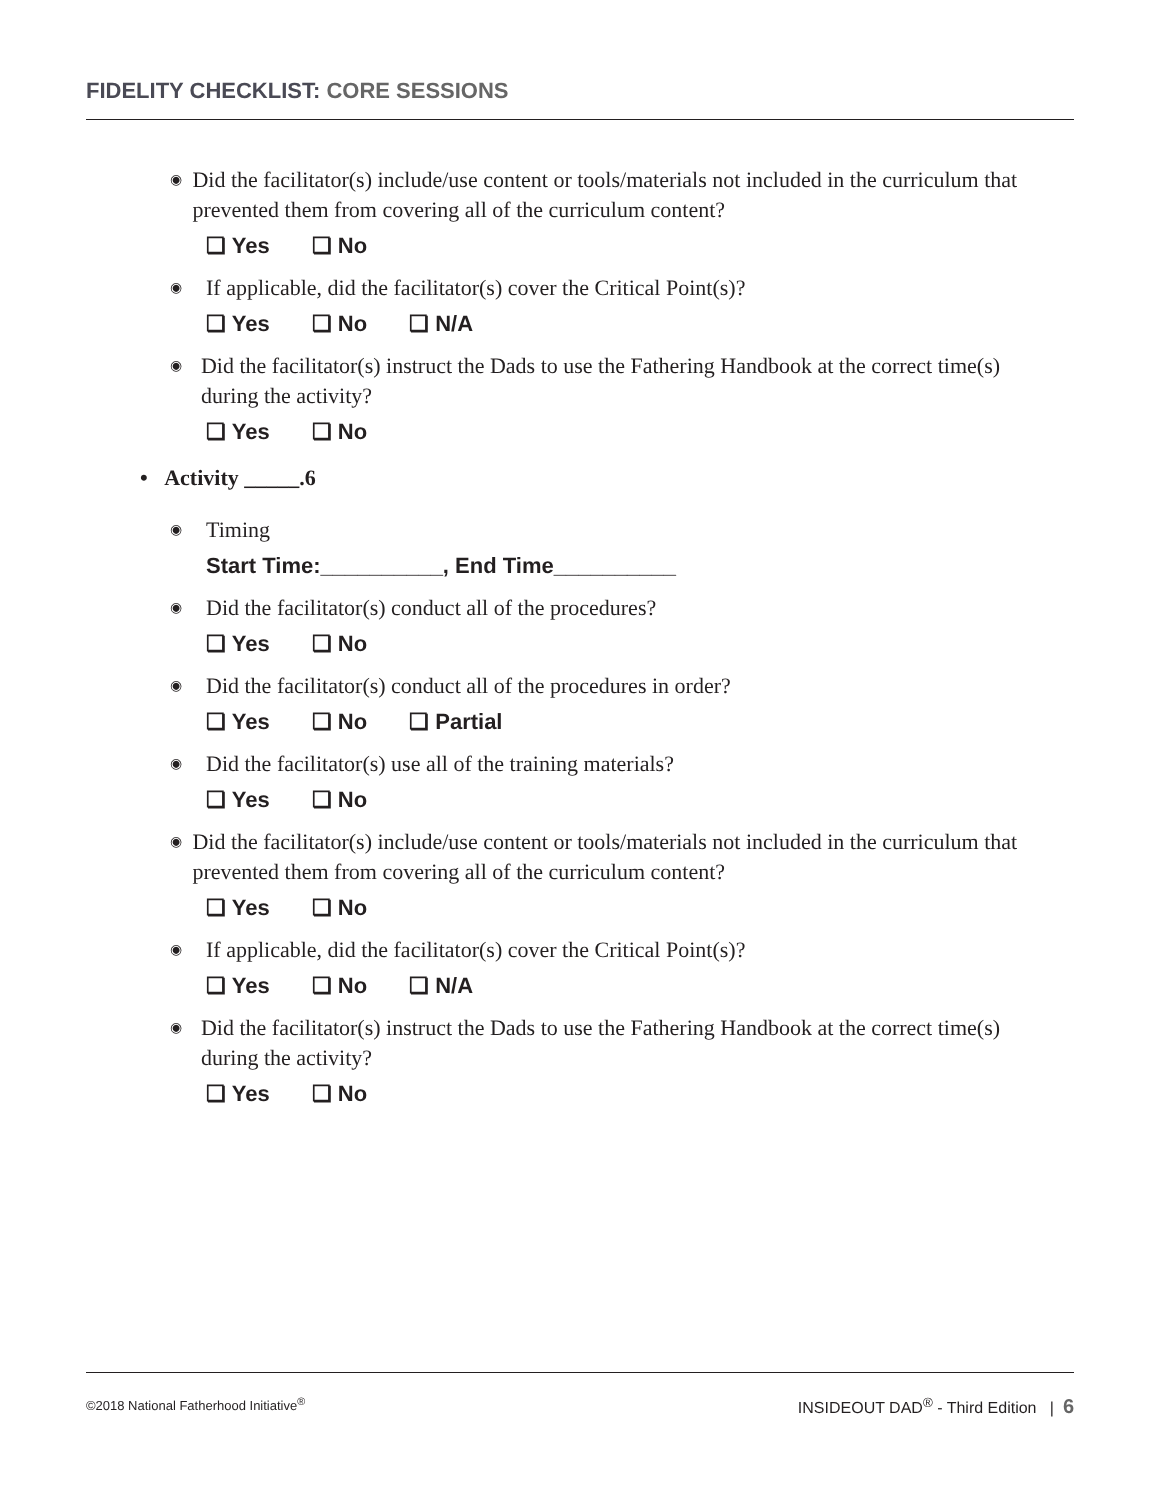FIDELITY CHECKLIST: CORE SESSIONS
◉
Did the facilitator(s) include/use content or tools/materials not included in the curriculum that prevented them from covering all of the curriculum content?
❏ Yes ❏ No
◉
If applicable, did the facilitator(s) cover the Critical Point(s)?
❏ Yes ❏ No ❏ N/A
◉
Did the facilitator(s) instruct the Dads to use the Fathering Handbook at the correct time(s) during the activity?
❏ Yes ❏ No
• Activity _____.6
◉
Timing
Start Time:__________, End Time__________
◉
Did the facilitator(s) conduct all of the procedures?
❏ Yes ❏ No
◉
Did the facilitator(s) conduct all of the procedures in order?
❏ Yes ❏ No ❏ Partial
◉
Did the facilitator(s) use all of the training materials?
❏ Yes ❏ No
◉
Did the facilitator(s) include/use content or tools/materials not included in the curriculum that prevented them from covering all of the curriculum content?
❏ Yes ❏ No
◉
If applicable, did the facilitator(s) cover the Critical Point(s)?
❏ Yes ❏ No ❏ N/A
◉
Did the facilitator(s) instruct the Dads to use the Fathering Handbook at the correct time(s) during the activity?
❏ Yes ❏ No
©2018 National Fatherhood Initiative<sup>®</sup>
INSIDEOUT DAD<sup>®</sup> - Third Edition | 6